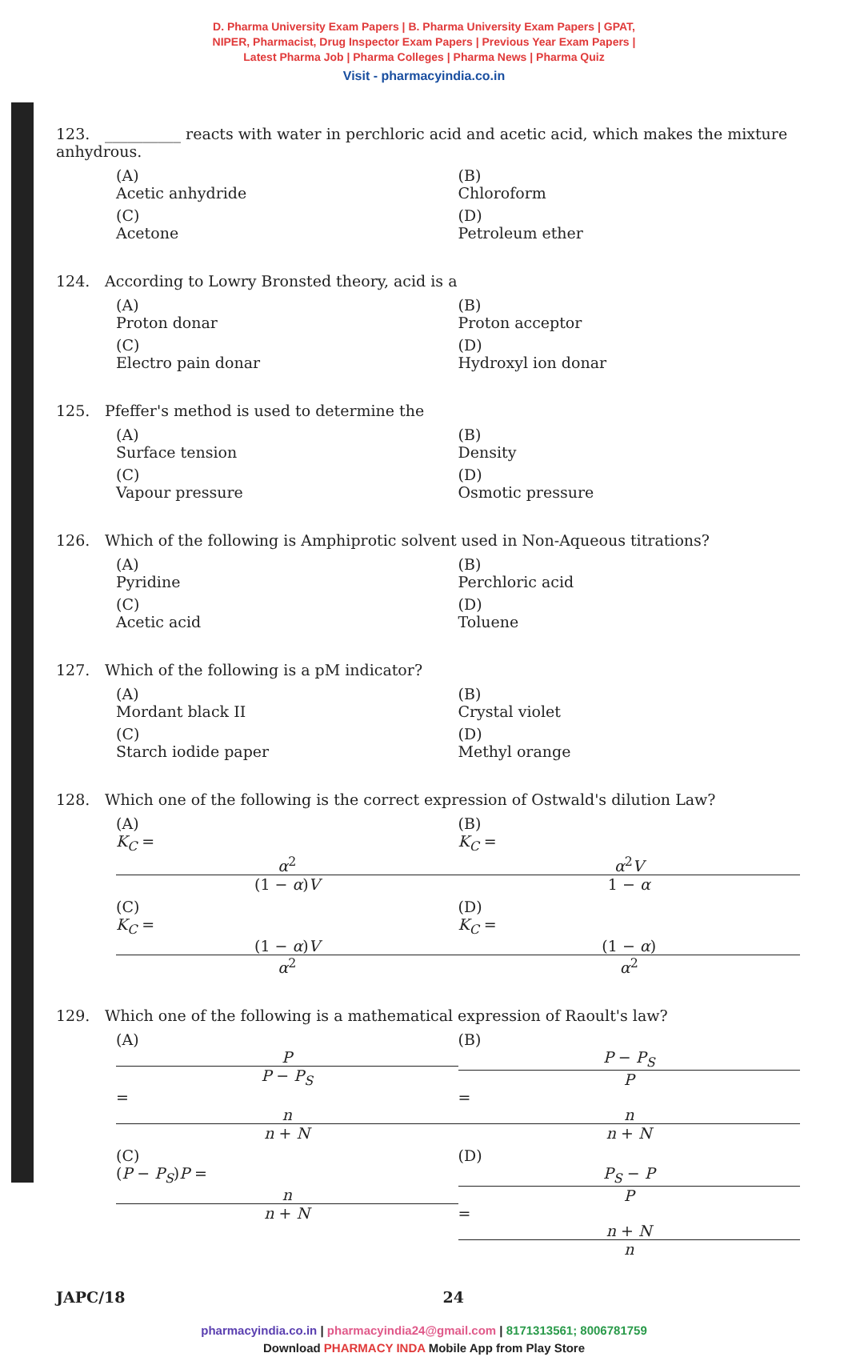D. Pharma University Exam Papers | B. Pharma University Exam Papers | GPAT,
NIPER, Pharmacist, Drug Inspector Exam Papers | Previous Year Exam Papers |
Latest Pharma Job | Pharma Colleges | Pharma News | Pharma Quiz
Visit - pharmacyindia.co.in
123. __________ reacts with water in perchloric acid and acetic acid, which makes the mixture anhydrous.
(A)
Acetic anhydride (B)
Chloroform (C)
Acetone (D)
Petroleum ether
124. According to Lowry Bronsted theory, acid is a
(A)
Proton donar (B)
Proton acceptor (C)
Electro pain donar (D)
Hydroxyl ion donar
125. Pfeffer's method is used to determine the
(A)
Surface tension (B)
Density (C)
Vapour pressure (D)
Osmotic pressure
126. Which of the following is Amphiprotic solvent used in Non-Aqueous titrations?
(A)
Pyridine (B)
Perchloric acid (C)
Acetic acid (D)
Toluene
127. Which of the following is a pM indicator?
(A)
Mordant black II (B)
Crystal violet (C)
Starch iodide paper (D)
Methyl orange
128. Which one of the following is the correct expression of Ostwald's dilution Law?
(A)
K<sub>C</sub> =
α<sup>2</sup>
(1 − α)V (B)
K<sub>C</sub> =
α<sup>2</sup>V
1 − α (C)
K<sub>C</sub> =
(1 − α)V
α<sup>2</sup> (D)
K<sub>C</sub> =
(1 − α)
α<sup>2</sup>
129. Which one of the following is a mathematical expression of Raoult's law?
(A)
P
P − P<sub>S</sub>
=
n
n + N (B)
P − P<sub>S</sub>
P
=
n
n + N (C)
(P − P<sub>S</sub>)P =
n
n + N (D)
P<sub>S</sub> − P
P
=
n + N
n
JAPC/18 24
pharmacyindia.co.in | pharmacyindia24@gmail.com | 8171313561; 8006781759
Download PHARMACY INDA Mobile App from Play Store